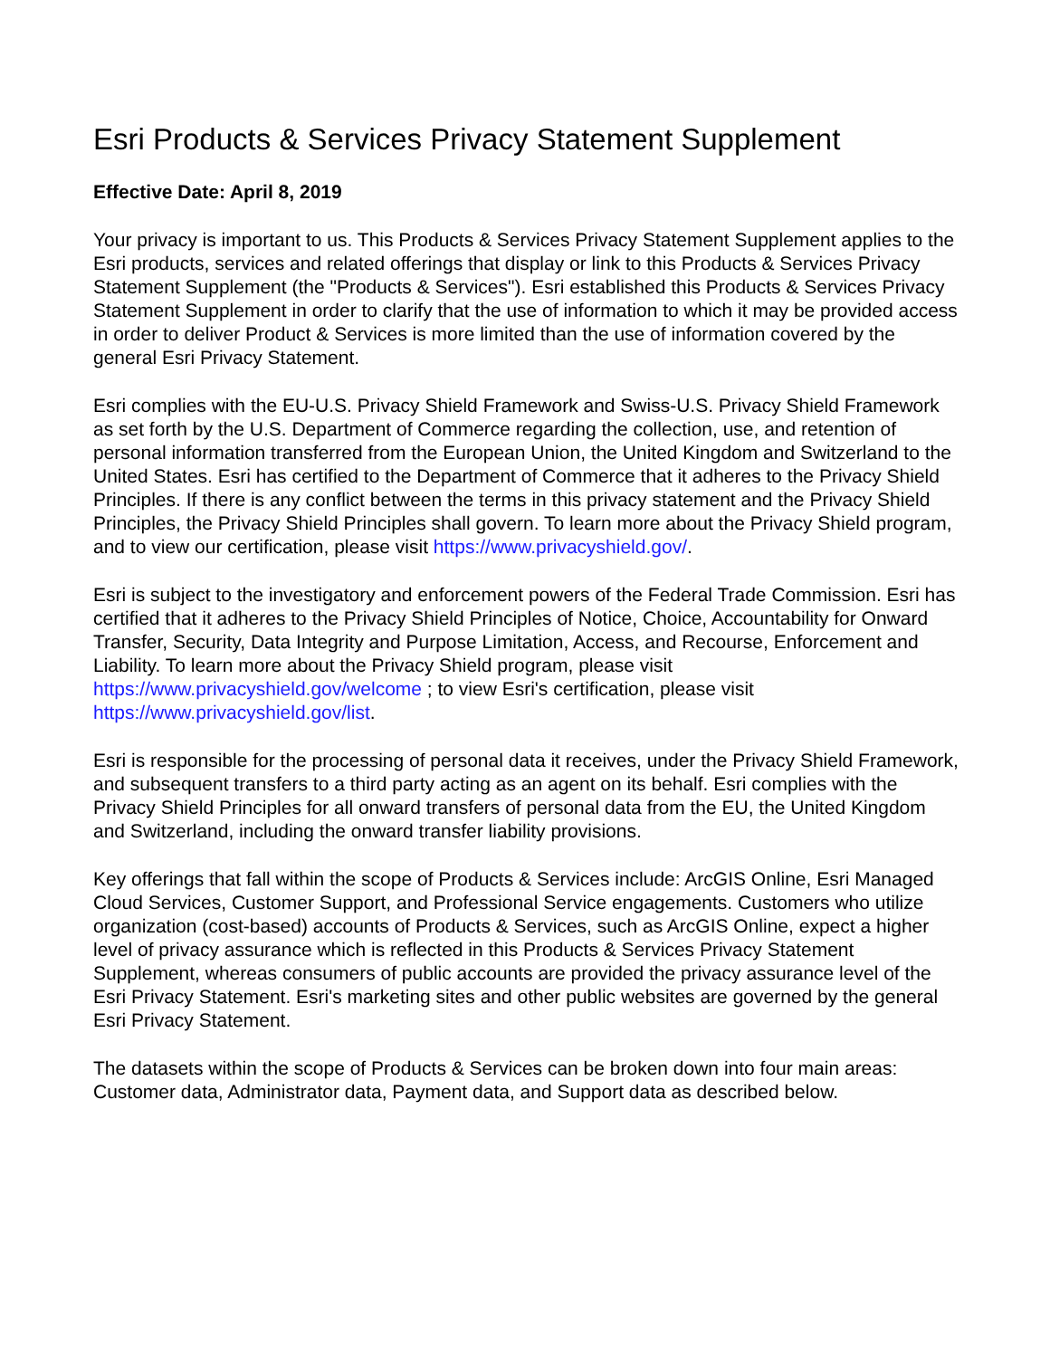Esri Products & Services Privacy Statement Supplement
Effective Date: April 8, 2019
Your privacy is important to us. This Products & Services Privacy Statement Supplement applies to the Esri products, services and related offerings that display or link to this Products & Services Privacy Statement Supplement (the "Products & Services"). Esri established this Products & Services Privacy Statement Supplement in order to clarify that the use of information to which it may be provided access in order to deliver Product & Services is more limited than the use of information covered by the general Esri Privacy Statement.
Esri complies with the EU-U.S. Privacy Shield Framework and Swiss-U.S. Privacy Shield Framework as set forth by the U.S. Department of Commerce regarding the collection, use, and retention of personal information transferred from the European Union, the United Kingdom and Switzerland to the United States. Esri has certified to the Department of Commerce that it adheres to the Privacy Shield Principles. If there is any conflict between the terms in this privacy statement and the Privacy Shield Principles, the Privacy Shield Principles shall govern. To learn more about the Privacy Shield program, and to view our certification, please visit https://www.privacyshield.gov/.
Esri is subject to the investigatory and enforcement powers of the Federal Trade Commission. Esri has certified that it adheres to the Privacy Shield Principles of Notice, Choice, Accountability for Onward Transfer, Security, Data Integrity and Purpose Limitation, Access, and Recourse, Enforcement and Liability. To learn more about the Privacy Shield program, please visit https://www.privacyshield.gov/welcome ; to view Esri's certification, please visit https://www.privacyshield.gov/list.
Esri is responsible for the processing of personal data it receives, under the Privacy Shield Framework, and subsequent transfers to a third party acting as an agent on its behalf. Esri complies with the Privacy Shield Principles for all onward transfers of personal data from the EU, the United Kingdom and Switzerland, including the onward transfer liability provisions.
Key offerings that fall within the scope of Products & Services include: ArcGIS Online, Esri Managed Cloud Services, Customer Support, and Professional Service engagements. Customers who utilize organization (cost-based) accounts of Products & Services, such as ArcGIS Online, expect a higher level of privacy assurance which is reflected in this Products & Services Privacy Statement Supplement, whereas consumers of public accounts are provided the privacy assurance level of the Esri Privacy Statement. Esri's marketing sites and other public websites are governed by the general Esri Privacy Statement.
The datasets within the scope of Products & Services can be broken down into four main areas: Customer data, Administrator data, Payment data, and Support data as described below.